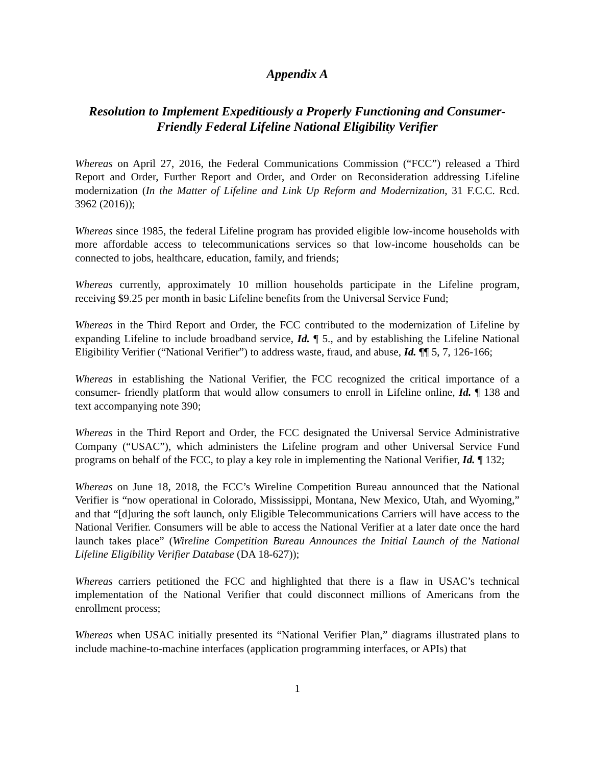Appendix A
Resolution to Implement Expeditiously a Properly Functioning and Consumer-Friendly Federal Lifeline National Eligibility Verifier
Whereas on April 27, 2016, the Federal Communications Commission (“FCC”) released a Third Report and Order, Further Report and Order, and Order on Reconsideration addressing Lifeline modernization (In the Matter of Lifeline and Link Up Reform and Modernization, 31 F.C.C. Rcd. 3962 (2016));
Whereas since 1985, the federal Lifeline program has provided eligible low-income households with more affordable access to telecommunications services so that low-income households can be connected to jobs, healthcare, education, family, and friends;
Whereas currently, approximately 10 million households participate in the Lifeline program, receiving $9.25 per month in basic Lifeline benefits from the Universal Service Fund;
Whereas in the Third Report and Order, the FCC contributed to the modernization of Lifeline by expanding Lifeline to include broadband service, Id. ¶ 5., and by establishing the Lifeline National Eligibility Verifier (“National Verifier”) to address waste, fraud, and abuse, Id. ¶¶ 5, 7, 126-166;
Whereas in establishing the National Verifier, the FCC recognized the critical importance of a consumer- friendly platform that would allow consumers to enroll in Lifeline online, Id. ¶ 138 and text accompanying note 390;
Whereas in the Third Report and Order, the FCC designated the Universal Service Administrative Company (“USAC”), which administers the Lifeline program and other Universal Service Fund programs on behalf of the FCC, to play a key role in implementing the National Verifier, Id. ¶ 132;
Whereas on June 18, 2018, the FCC’s Wireline Competition Bureau announced that the National Verifier is “now operational in Colorado, Mississippi, Montana, New Mexico, Utah, and Wyoming,” and that “[d]uring the soft launch, only Eligible Telecommunications Carriers will have access to the National Verifier. Consumers will be able to access the National Verifier at a later date once the hard launch takes place” (Wireline Competition Bureau Announces the Initial Launch of the National Lifeline Eligibility Verifier Database (DA 18-627));
Whereas carriers petitioned the FCC and highlighted that there is a flaw in USAC’s technical implementation of the National Verifier that could disconnect millions of Americans from the enrollment process;
Whereas when USAC initially presented its “National Verifier Plan,” diagrams illustrated plans to include machine-to-machine interfaces (application programming interfaces, or APIs) that
1